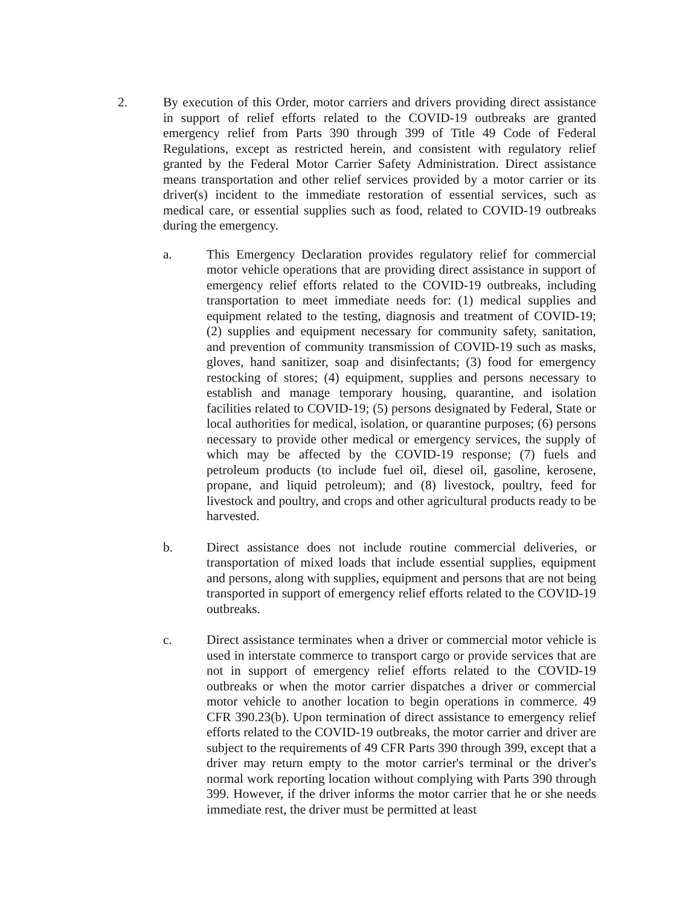2. By execution of this Order, motor carriers and drivers providing direct assistance in support of relief efforts related to the COVID-19 outbreaks are granted emergency relief from Parts 390 through 399 of Title 49 Code of Federal Regulations, except as restricted herein, and consistent with regulatory relief granted by the Federal Motor Carrier Safety Administration. Direct assistance means transportation and other relief services provided by a motor carrier or its driver(s) incident to the immediate restoration of essential services, such as medical care, or essential supplies such as food, related to COVID-19 outbreaks during the emergency.
a. This Emergency Declaration provides regulatory relief for commercial motor vehicle operations that are providing direct assistance in support of emergency relief efforts related to the COVID-19 outbreaks, including transportation to meet immediate needs for: (1) medical supplies and equipment related to the testing, diagnosis and treatment of COVID-19; (2) supplies and equipment necessary for community safety, sanitation, and prevention of community transmission of COVID-19 such as masks, gloves, hand sanitizer, soap and disinfectants; (3) food for emergency restocking of stores; (4) equipment, supplies and persons necessary to establish and manage temporary housing, quarantine, and isolation facilities related to COVID-19; (5) persons designated by Federal, State or local authorities for medical, isolation, or quarantine purposes; (6) persons necessary to provide other medical or emergency services, the supply of which may be affected by the COVID-19 response; (7) fuels and petroleum products (to include fuel oil, diesel oil, gasoline, kerosene, propane, and liquid petroleum); and (8) livestock, poultry, feed for livestock and poultry, and crops and other agricultural products ready to be harvested.
b. Direct assistance does not include routine commercial deliveries, or transportation of mixed loads that include essential supplies, equipment and persons, along with supplies, equipment and persons that are not being transported in support of emergency relief efforts related to the COVID-19 outbreaks.
c. Direct assistance terminates when a driver or commercial motor vehicle is used in interstate commerce to transport cargo or provide services that are not in support of emergency relief efforts related to the COVID-19 outbreaks or when the motor carrier dispatches a driver or commercial motor vehicle to another location to begin operations in commerce. 49 CFR 390.23(b). Upon termination of direct assistance to emergency relief efforts related to the COVID-19 outbreaks, the motor carrier and driver are subject to the requirements of 49 CFR Parts 390 through 399, except that a driver may return empty to the motor carrier's terminal or the driver's normal work reporting location without complying with Parts 390 through 399. However, if the driver informs the motor carrier that he or she needs immediate rest, the driver must be permitted at least